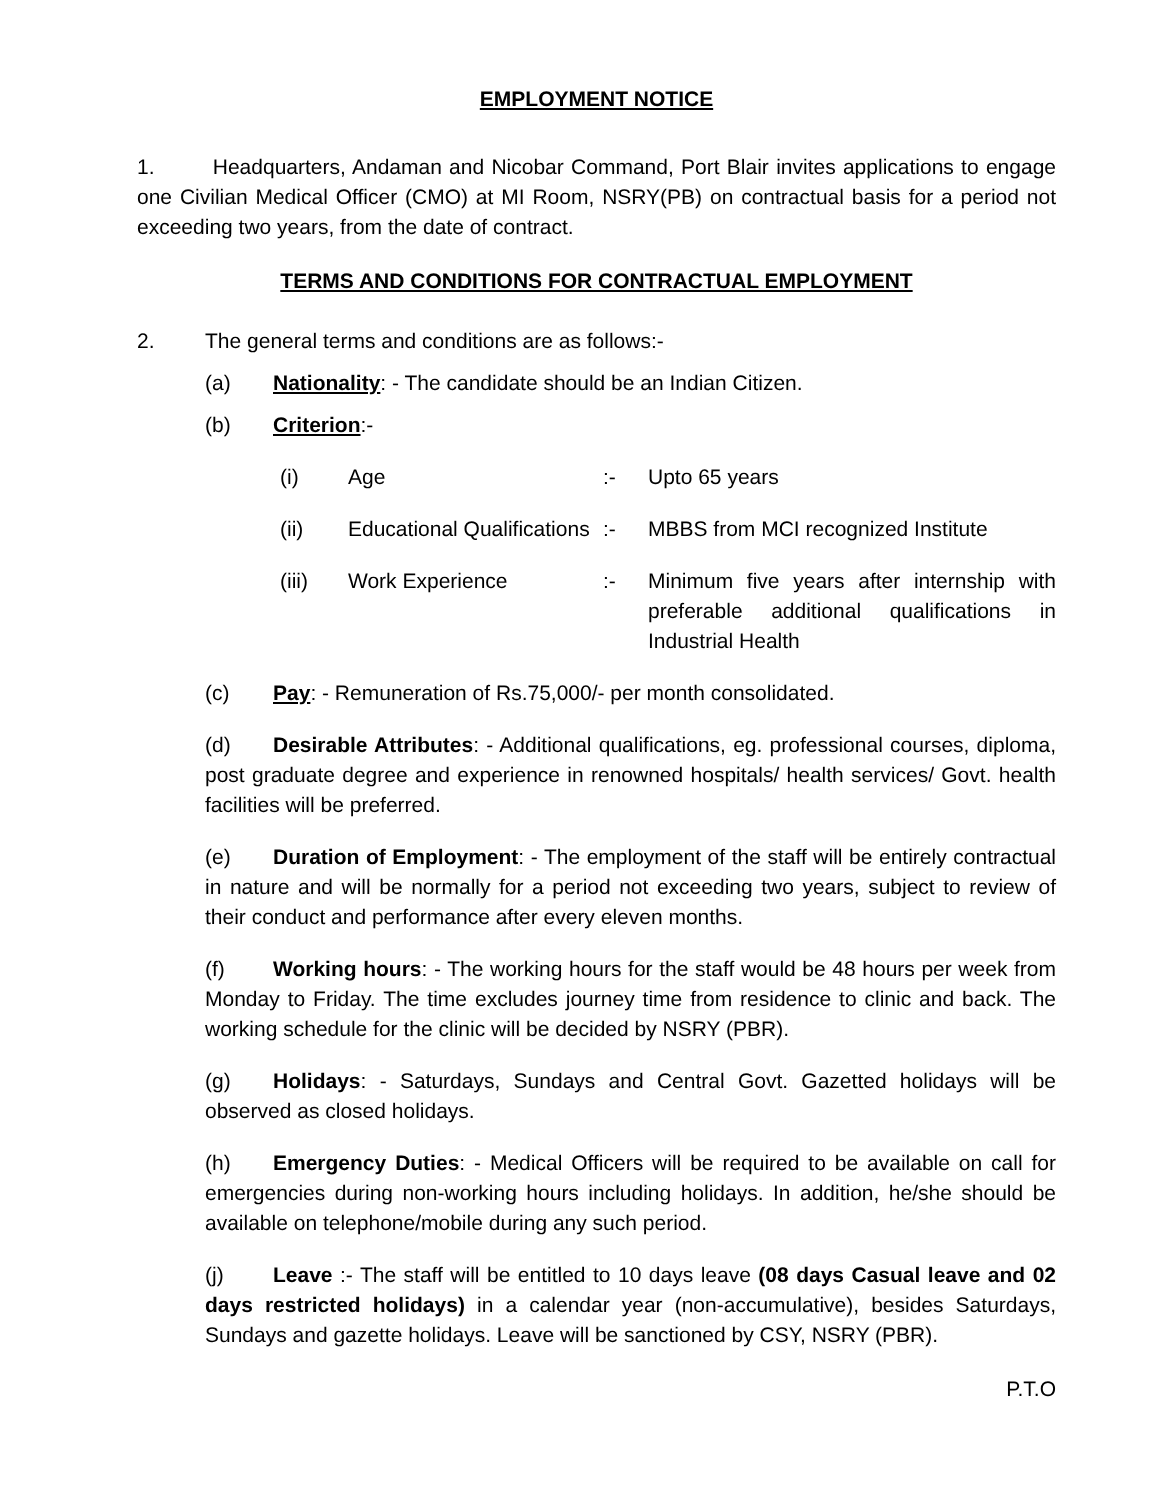EMPLOYMENT NOTICE
1. Headquarters, Andaman and Nicobar Command, Port Blair invites applications to engage one Civilian Medical Officer (CMO) at MI Room, NSRY(PB) on contractual basis for a period not exceeding two years, from the date of contract.
TERMS AND CONDITIONS FOR CONTRACTUAL EMPLOYMENT
2. The general terms and conditions are as follows:-
(a) Nationality: - The candidate should be an Indian Citizen.
(b) Criterion:-
| (i) | Age | :- | Upto 65 years |
| (ii) | Educational Qualifications | :- | MBBS from MCI recognized Institute |
| (iii) | Work Experience | :- | Minimum five years after internship with preferable additional qualifications in Industrial Health |
(c) Pay: - Remuneration of Rs.75,000/- per month consolidated.
(d) Desirable Attributes: - Additional qualifications, eg. professional courses, diploma, post graduate degree and experience in renowned hospitals/ health services/ Govt. health facilities will be preferred.
(e) Duration of Employment: - The employment of the staff will be entirely contractual in nature and will be normally for a period not exceeding two years, subject to review of their conduct and performance after every eleven months.
(f) Working hours: - The working hours for the staff would be 48 hours per week from Monday to Friday. The time excludes journey time from residence to clinic and back. The working schedule for the clinic will be decided by NSRY (PBR).
(g) Holidays: - Saturdays, Sundays and Central Govt. Gazetted holidays will be observed as closed holidays.
(h) Emergency Duties: - Medical Officers will be required to be available on call for emergencies during non-working hours including holidays. In addition, he/she should be available on telephone/mobile during any such period.
(j) Leave :- The staff will be entitled to 10 days leave (08 days Casual leave and 02 days restricted holidays) in a calendar year (non-accumulative), besides Saturdays, Sundays and gazette holidays. Leave will be sanctioned by CSY, NSRY (PBR).
P.T.O